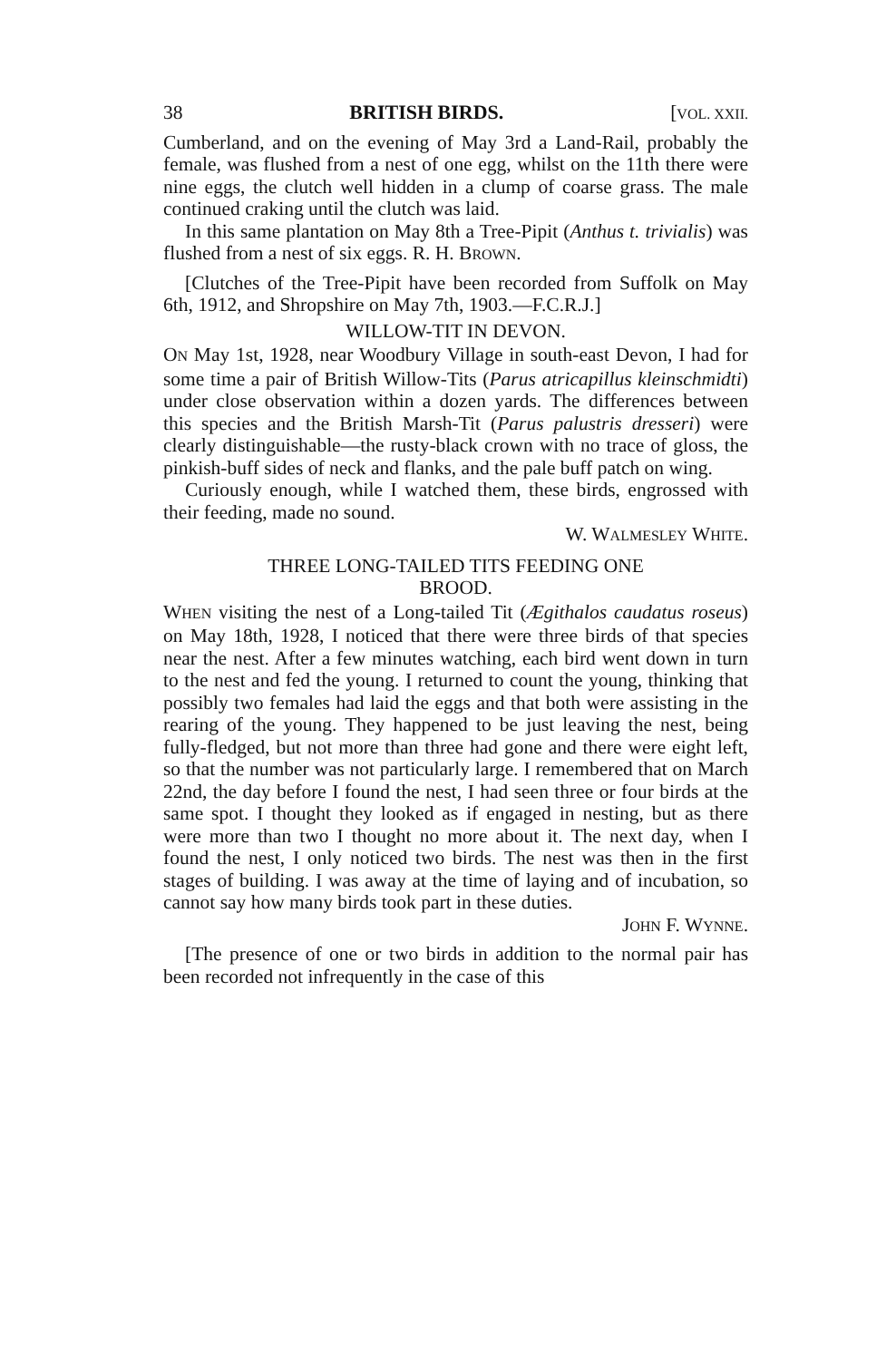38 BRITISH BIRDS. [VOL. XXII.
Cumberland, and on the evening of May 3rd a Land-Rail, probably the female, was flushed from a nest of one egg, whilst on the 11th there were nine eggs, the clutch well hidden in a clump of coarse grass. The male continued craking until the clutch was laid.
In this same plantation on May 8th a Tree-Pipit (Anthus t. trivialis) was flushed from a nest of six eggs. R. H. BROWN.
[Clutches of the Tree-Pipit have been recorded from Suffolk on May 6th, 1912, and Shropshire on May 7th, 1903.—F.C.R.J.]
WILLOW-TIT IN DEVON.
ON May 1st, 1928, near Woodbury Village in south-east Devon, I had for some time a pair of British Willow-Tits (Parus atricapillus kleinschmidti) under close observation within a dozen yards. The differences between this species and the British Marsh-Tit (Parus palustris dresseri) were clearly distinguishable—the rusty-black crown with no trace of gloss, the pinkish-buff sides of neck and flanks, and the pale buff patch on wing.
Curiously enough, while I watched them, these birds, engrossed with their feeding, made no sound.
W. WALMESLEY WHITE.
THREE LONG-TAILED TITS FEEDING ONE
BROOD.
WHEN visiting the nest of a Long-tailed Tit (Ægithalos caudatus roseus) on May 18th, 1928, I noticed that there were three birds of that species near the nest. After a few minutes watching, each bird went down in turn to the nest and fed the young. I returned to count the young, thinking that possibly two females had laid the eggs and that both were assisting in the rearing of the young. They happened to be just leaving the nest, being fully-fledged, but not more than three had gone and there were eight left, so that the number was not particularly large. I remembered that on March 22nd, the day before I found the nest, I had seen three or four birds at the same spot. I thought they looked as if engaged in nesting, but as there were more than two I thought no more about it. The next day, when I found the nest, I only noticed two birds. The nest was then in the first stages of building. I was away at the time of laying and of incubation, so cannot say how many birds took part in these duties.
JOHN F. WYNNE.
[The presence of one or two birds in addition to the normal pair has been recorded not infrequently in the case of this